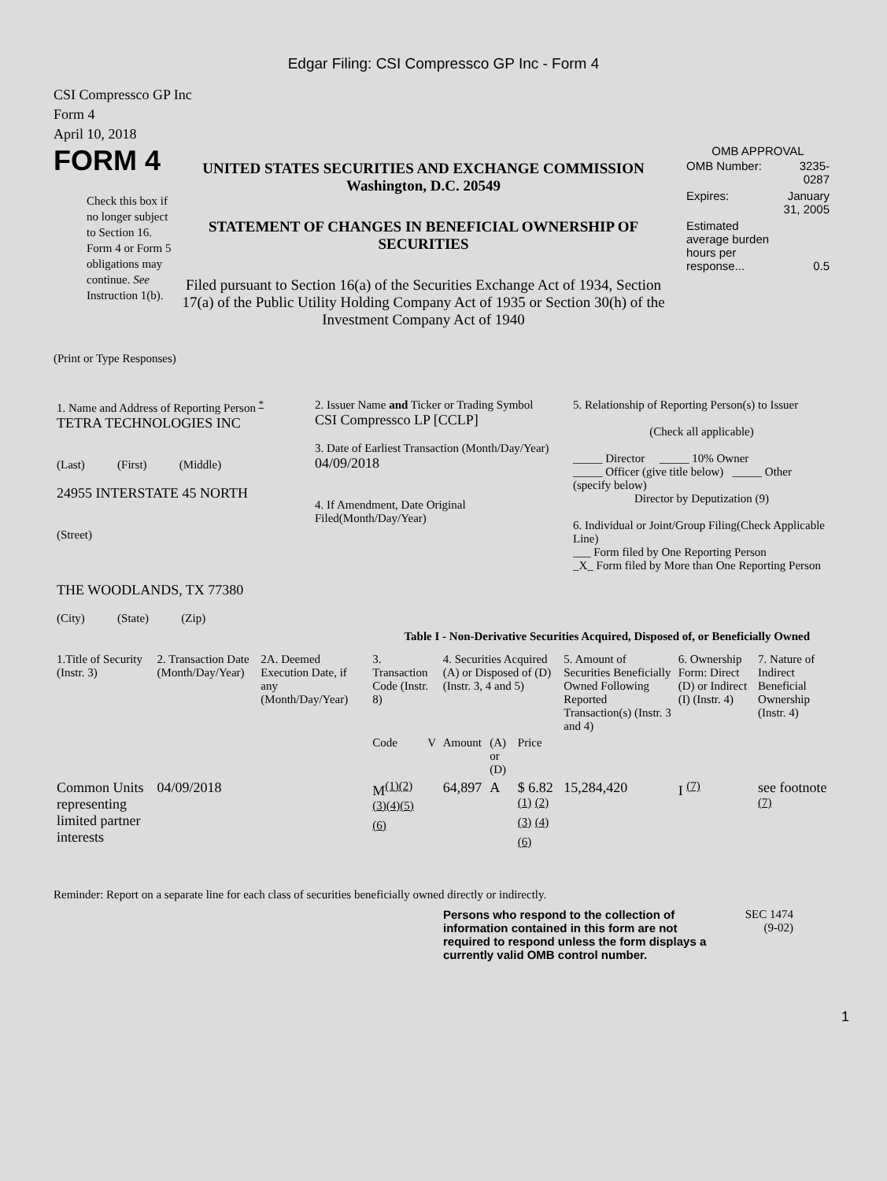Edgar Filing: CSI Compressco GP Inc - Form 4
CSI Compressco GP Inc
Form 4
April 10, 2018
FORM 4
Check this box if no longer subject to Section 16. Form 4 or Form 5 obligations may continue. See Instruction 1(b).
UNITED STATES SECURITIES AND EXCHANGE COMMISSION
Washington, D.C. 20549
STATEMENT OF CHANGES IN BENEFICIAL OWNERSHIP OF SECURITIES
Filed pursuant to Section 16(a) of the Securities Exchange Act of 1934, Section 17(a) of the Public Utility Holding Company Act of 1935 or Section 30(h) of the Investment Company Act of 1940
OMB APPROVAL
| OMB Number: | 3235-0287 |
| Expires: | January 31, 2005 |
| Estimated average burden hours per response... | 0.5 |
(Print or Type Responses)
| 1. Name and Address of Reporting Person <sup>*</sup> TETRA TECHNOLOGIES INC (Last) (First) (Middle) 24955 INTERSTATE 45 NORTH (Street) THE WOODLANDS, TX 77380 (City) (State) (Zip) | 2. Issuer Name and Ticker or Trading Symbol CSI Compressco LP [CCLP] 3. Date of Earliest Transaction (Month/Day/Year) 04/09/2018 4. If Amendment, Date Original Filed(Month/Day/Year) | 5. Relationship of Reporting Person(s) to Issuer (Check all applicable) _____ Director _____ 10% Owner _____ Officer (give title below) _____ Other (specify below) Director by Deputization (9) 6. Individual or Joint/Group Filing(Check Applicable Line) ___ Form filed by One Reporting Person _X_ Form filed by More than One Reporting Person |
Table I - Non-Derivative Securities Acquired, Disposed of, or Beneficially Owned
| 1.Title of Security (Instr. 3) | 2. Transaction Date (Month/Day/Year) | 2A. Deemed Execution Date, if any (Month/Day/Year) | 3. Transaction Code (Instr. 8) | | 4. Securities Acquired (A) or Disposed of (D) (Instr. 3, 4 and 5) | | | 5. Amount of Securities Beneficially Owned Following Reported Transaction(s) (Instr. 3 and 4) | 6. Ownership Form: Direct (D) or Indirect (I) (Instr. 4) | 7. Nature of Indirect Beneficial Ownership (Instr. 4) |
| --- | --- | --- | --- | --- | --- | --- | --- | --- | --- | --- |
| | | | Code | V | Amount | (A) or (D) | Price | | | |
| Common Units representing limited partner interests | 04/09/2018 | | M<sup>(1)(2)(3)(4)(5)(6)</sup> | | 64,897 | A | $ 6.82 <sup>(1)</sup> <sup>(2)</sup> <sup>(3)</sup> <sup>(4)</sup> <sup>(6)</sup> | 15,284,420 | I <sup>(7)</sup> | see footnote <sup>(7)</sup> |
Reminder: Report on a separate line for each class of securities beneficially owned directly or indirectly.
Persons who respond to the collection of information contained in this form are not required to respond unless the form displays a currently valid OMB control number.
SEC 1474
(9-02)
1